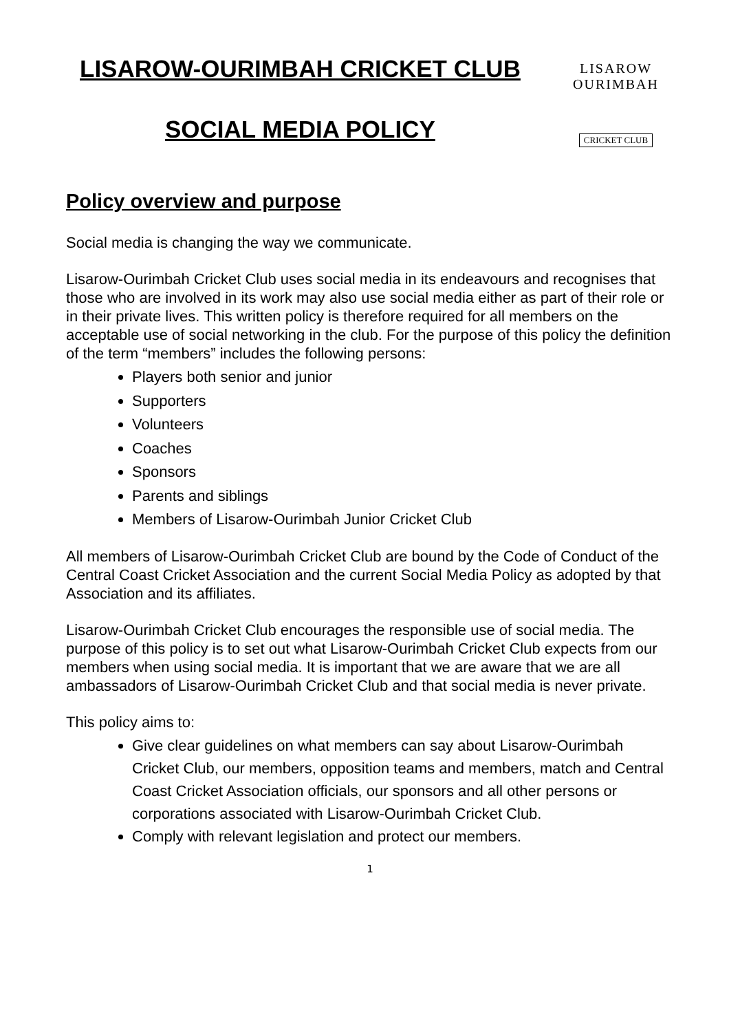LISAROW OURIMBAH
CRICKET CLUB
LISAROW-OURIMBAH CRICKET CLUB
SOCIAL MEDIA POLICY
Policy overview and purpose
Social media is changing the way we communicate.
Lisarow-Ourimbah Cricket Club uses social media in its endeavours and recognises that those who are involved in its work may also use social media either as part of their role or in their private lives. This written policy is therefore required for all members on the acceptable use of social networking in the club. For the purpose of this policy the definition of the term “members” includes the following persons:
Players both senior and junior
Supporters
Volunteers
Coaches
Sponsors
Parents and siblings
Members of Lisarow-Ourimbah Junior Cricket Club
All members of Lisarow-Ourimbah Cricket Club are bound by the Code of Conduct of the Central Coast Cricket Association and the current Social Media Policy as adopted by that Association and its affiliates.
Lisarow-Ourimbah Cricket Club encourages the responsible use of social media. The purpose of this policy is to set out what Lisarow-Ourimbah Cricket Club expects from our members when using social media. It is important that we are aware that we are all ambassadors of Lisarow-Ourimbah Cricket Club and that social media is never private.
This policy aims to:
Give clear guidelines on what members can say about Lisarow-Ourimbah Cricket Club, our members, opposition teams and members, match and Central Coast Cricket Association officials, our sponsors and all other persons or corporations associated with Lisarow-Ourimbah Cricket Club.
Comply with relevant legislation and protect our members.
1